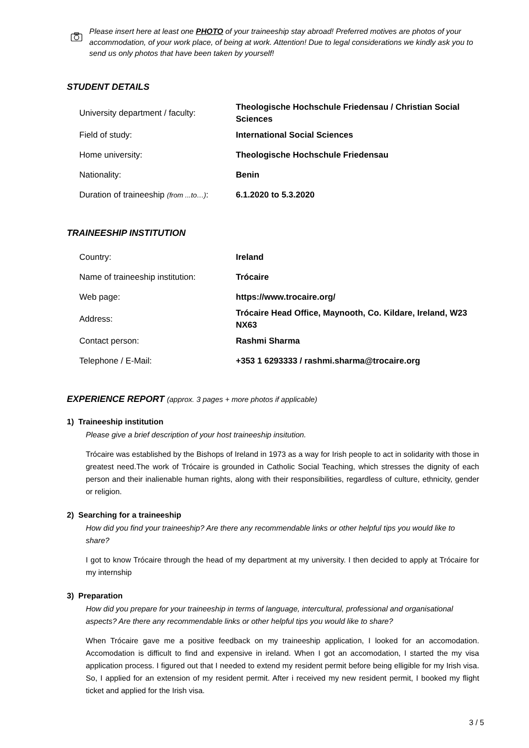Please insert here at least one PHOTO of your traineeship stay abroad! Preferred motives are photos of your accommodation, of your work place, of being at work. Attention! Due to legal considerations we kindly ask you to send us only photos that have been taken by yourself!
STUDENT DETAILS
| University department / faculty: | Theologische Hochschule Friedensau / Christian Social Sciences |
| Field of study: | International Social Sciences |
| Home university: | Theologische Hochschule Friedensau |
| Nationality: | Benin |
| Duration of traineeship (from ...to…) : | 6.1.2020 to 5.3.2020 |
TRAINEESHIP INSTITUTION
| Country: | Ireland |
| Name of traineeship institution: | Trócaire |
| Web page: | https://www.trocaire.org/ |
| Address: | Trócaire Head Office, Maynooth, Co. Kildare, Ireland, W23 NX63 |
| Contact person: | Rashmi Sharma |
| Telephone / E-Mail: | +353 1 6293333 / rashmi.sharma@trocaire.org |
EXPERIENCE REPORT (approx. 3 pages + more photos if applicable)
1) Traineeship institution
Please give a brief description of your host traineeship insitution.
Trócaire was established by the Bishops of Ireland in 1973 as a way for Irish people to act in solidarity with those in greatest need.The work of Trócaire is grounded in Catholic Social Teaching, which stresses the dignity of each person and their inalienable human rights, along with their responsibilities, regardless of culture, ethnicity, gender or religion.
2) Searching for a traineeship
How did you find your traineeship? Are there any recommendable links or other helpful tips you would like to share?
I got to know Trócaire through the head of my department at my university. I then decided to apply at Trócaire for my internship
3) Preparation
How did you prepare for your traineeship in terms of language, intercultural, professional and organisational aspects? Are there any recommendable links or other helpful tips you would like to share?
When Trócaire gave me a positive feedback on my traineeship application, I looked for an accomodation. Accomodation is difficult to find and expensive in ireland. When I got an accomodation, I started the my visa application process. I figured out that I needed to extend my resident permit before being elligible for my Irish visa. So, I applied for an extension of my resident permit. After i received my new resident permit, I booked my flight ticket and applied for the Irish visa.
3 / 5